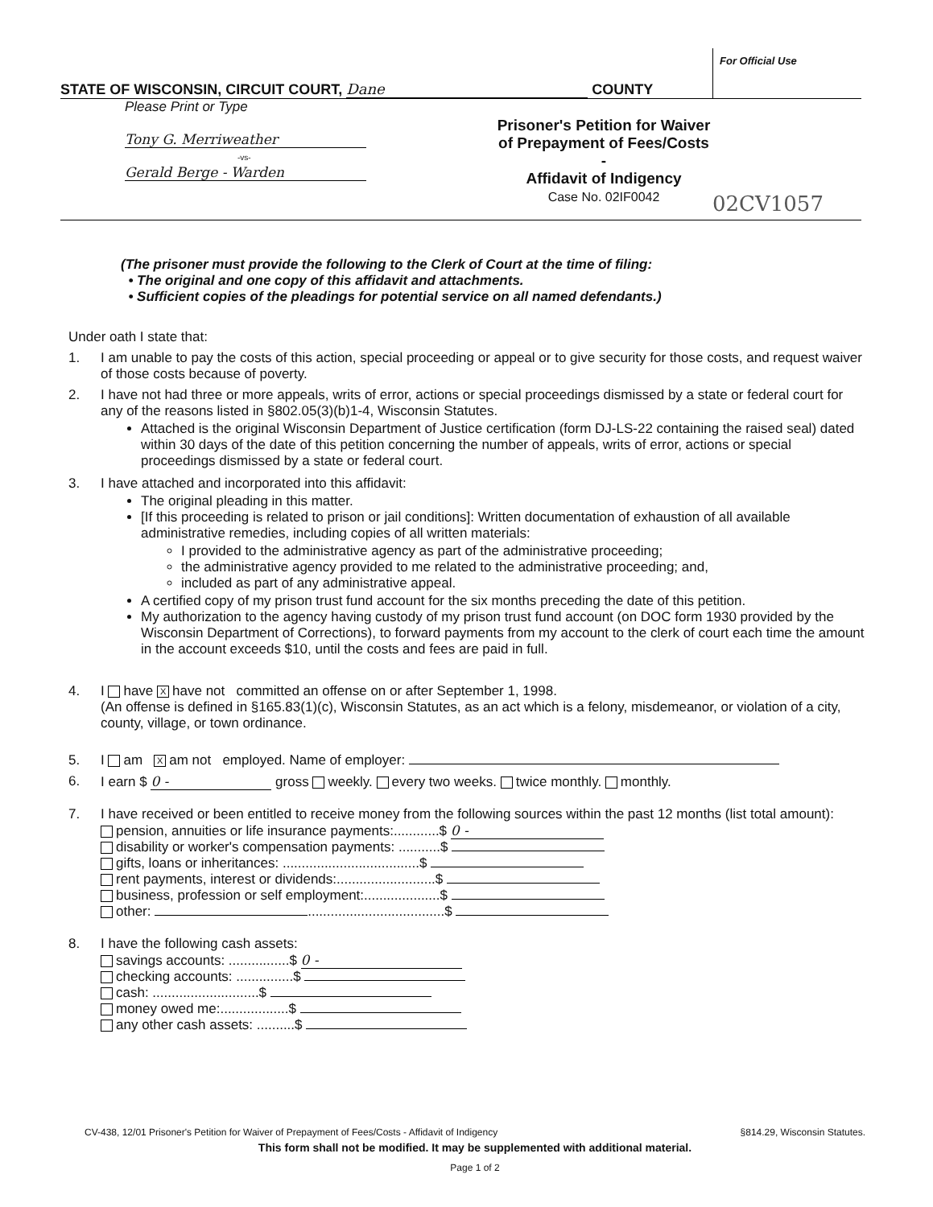STATE OF WISCONSIN, CIRCUIT COURT, Dane COUNTY
For Official Use
Please Print or Type
Tony G. Merriweather
-vs-
Gerald Berge - Warden
Prisoner's Petition for Waiver of Prepayment of Fees/Costs -
Affidavit of Indigency
Case No. 02IF0042
02CV1057
(The prisoner must provide the following to the Clerk of Court at the time of filing:
• The original and one copy of this affidavit and attachments.
• Sufficient copies of the pleadings for potential service on all named defendants.)
Under oath I state that:
1. I am unable to pay the costs of this action, special proceeding or appeal or to give security for those costs, and request waiver of those costs because of poverty.
2. I have not had three or more appeals, writs of error, actions or special proceedings dismissed by a state or federal court for any of the reasons listed in §802.05(3)(b)1-4, Wisconsin Statutes.
Attached is the original Wisconsin Department of Justice certification (form DJ-LS-22 containing the raised seal) dated within 30 days of the date of this petition concerning the number of appeals, writs of error, actions or special proceedings dismissed by a state or federal court.
3. I have attached and incorporated into this affidavit:
The original pleading in this matter.
[If this proceeding is related to prison or jail conditions]: Written documentation of exhaustion of all available administrative remedies, including copies of all written materials:
I provided to the administrative agency as part of the administrative proceeding;
the administrative agency provided to me related to the administrative proceeding; and,
included as part of any administrative appeal.
A certified copy of my prison trust fund account for the six months preceding the date of this petition.
My authorization to the agency having custody of my prison trust fund account (on DOC form 1930 provided by the Wisconsin Department of Corrections), to forward payments from my account to the clerk of court each time the amount in the account exceeds $10, until the costs and fees are paid in full.
4. I have X have not committed an offense on or after September 1, 1998.
(An offense is defined in §165.83(1)(c), Wisconsin Statutes, as an act which is a felony, misdemeanor, or violation of a city, county, village, or town ordinance.
5. I am X am not employed. Name of employer:
6. I earn $ 0 - gross weekly. every two weeks. twice monthly. monthly.
7. I have received or been entitled to receive money from the following sources within the past 12 months (list total amount):
pension, annuities or life insurance payments:............$ 0 -
disability or worker's compensation payments: ...........$
gifts, loans or inheritances: ....................................$
rent payments, interest or dividends:..........................$
business, profession or self employment:....................$
other: ....................................$
8. I have the following cash assets:
savings accounts: ................$ 0 -
checking accounts: ...............$
cash: ............................$
money owed me:..................$
any other cash assets: ..........$
CV-438, 12/01 Prisoner's Petition for Waiver of Prepayment of Fees/Costs - Affidavit of Indigency §814.29, Wisconsin Statutes.
This form shall not be modified. It may be supplemented with additional material.
Page 1 of 2